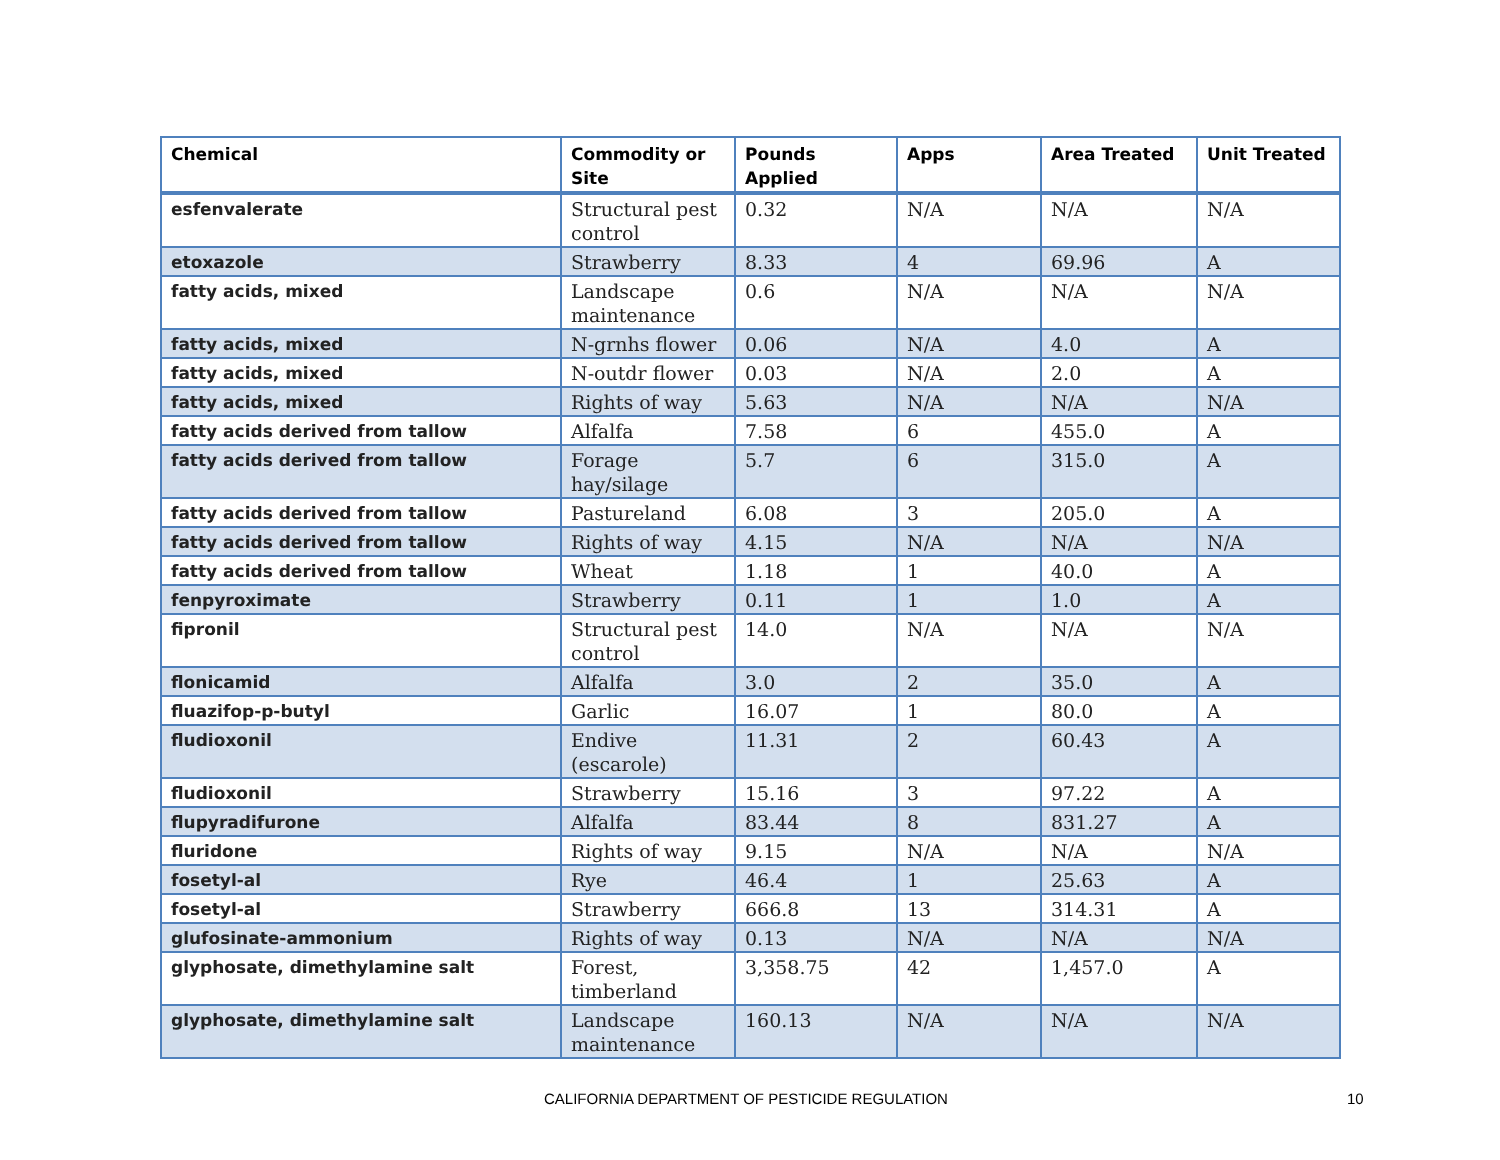| Chemical | Commodity or Site | Pounds Applied | Apps | Area Treated | Unit Treated |
| --- | --- | --- | --- | --- | --- |
| esfenvalerate | Structural pest control | 0.32 | N/A | N/A | N/A |
| etoxazole | Strawberry | 8.33 | 4 | 69.96 | A |
| fatty acids, mixed | Landscape maintenance | 0.6 | N/A | N/A | N/A |
| fatty acids, mixed | N-grnhs flower | 0.06 | N/A | 4.0 | A |
| fatty acids, mixed | N-outdr flower | 0.03 | N/A | 2.0 | A |
| fatty acids, mixed | Rights of way | 5.63 | N/A | N/A | N/A |
| fatty acids derived from tallow | Alfalfa | 7.58 | 6 | 455.0 | A |
| fatty acids derived from tallow | Forage hay/silage | 5.7 | 6 | 315.0 | A |
| fatty acids derived from tallow | Pastureland | 6.08 | 3 | 205.0 | A |
| fatty acids derived from tallow | Rights of way | 4.15 | N/A | N/A | N/A |
| fatty acids derived from tallow | Wheat | 1.18 | 1 | 40.0 | A |
| fenpyroximate | Strawberry | 0.11 | 1 | 1.0 | A |
| fipronil | Structural pest control | 14.0 | N/A | N/A | N/A |
| flonicamid | Alfalfa | 3.0 | 2 | 35.0 | A |
| fluazifop-p-butyl | Garlic | 16.07 | 1 | 80.0 | A |
| fludioxonil | Endive (escarole) | 11.31 | 2 | 60.43 | A |
| fludioxonil | Strawberry | 15.16 | 3 | 97.22 | A |
| flupyradifurone | Alfalfa | 83.44 | 8 | 831.27 | A |
| fluridone | Rights of way | 9.15 | N/A | N/A | N/A |
| fosetyl-al | Rye | 46.4 | 1 | 25.63 | A |
| fosetyl-al | Strawberry | 666.8 | 13 | 314.31 | A |
| glufosinate-ammonium | Rights of way | 0.13 | N/A | N/A | N/A |
| glyphosate, dimethylamine salt | Forest, timberland | 3,358.75 | 42 | 1,457.0 | A |
| glyphosate, dimethylamine salt | Landscape maintenance | 160.13 | N/A | N/A | N/A |
CALIFORNIA DEPARTMENT OF PESTICIDE REGULATION 10